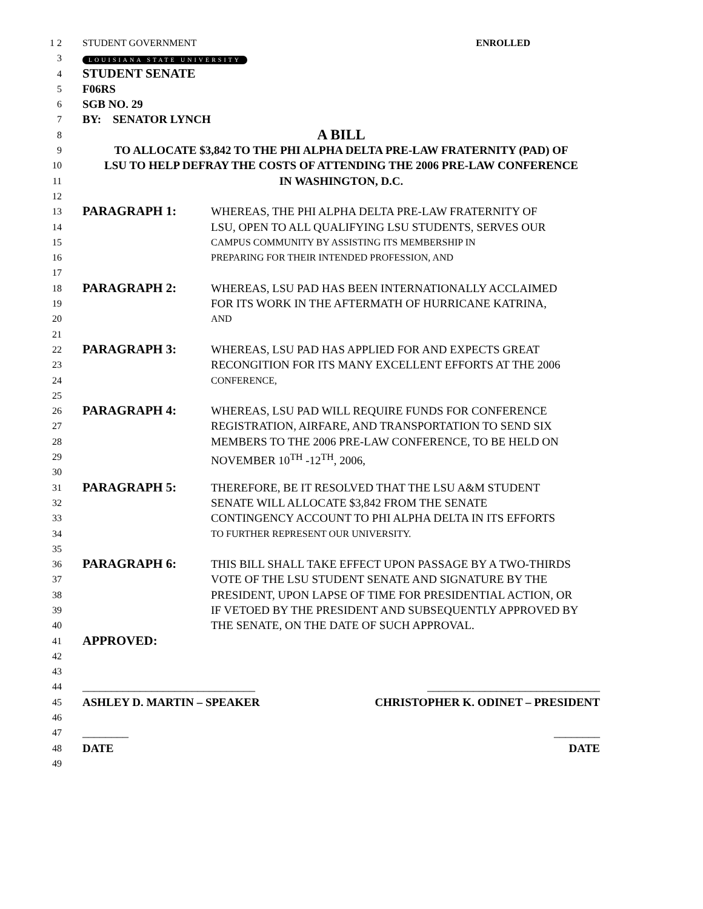1 2 STUDENT GOVERNMENT ENROLLED
3
LOUISIANA STATE UNIVERSITY
4
STUDENT SENATE
5
F06RS
6
SGB NO. 29
7
BY: SENATOR LYNCH
8
A BILL
9
TO ALLOCATE $3,842 TO THE PHI ALPHA DELTA PRE-LAW FRATERNITY (PAD) OF
10
LSU TO HELP DEFRAY THE COSTS OF ATTENDING THE 2006 PRE-LAW CONFERENCE
11
IN WASHINGTON, D.C.
12
13
PARAGRAPH 1: WHEREAS, THE PHI ALPHA DELTA PRE-LAW FRATERNITY OF
14
LSU, OPEN TO ALL QUALIFYING LSU STUDENTS, SERVES OUR
15 CAMPUS COMMUNITY BY ASSISTING ITS MEMBERSHIP IN
16 PREPARING FOR THEIR INTENDED PROFESSION, AND
17
18
PARAGRAPH 2: WHEREAS, LSU PAD HAS BEEN INTERNATIONALLY ACCLAIMED
19
FOR ITS WORK IN THE AFTERMATH OF HURRICANE KATRINA,
20 AND
21
22
PARAGRAPH 3: WHEREAS, LSU PAD HAS APPLIED FOR AND EXPECTS GREAT
23
RECONGITION FOR ITS MANY EXCELLENT EFFORTS AT THE 2006
24 CONFERENCE,
25
26
PARAGRAPH 4: WHEREAS, LSU PAD WILL REQUIRE FUNDS FOR CONFERENCE
27
REGISTRATION, AIRFARE, AND TRANSPORTATION TO SEND SIX
28
MEMBERS TO THE 2006 PRE-LAW CONFERENCE, TO BE HELD ON
29
NOVEMBER 10<sup>TH</sup> -12<sup>TH</sup>, 2006,
30
31
PARAGRAPH 5: THEREFORE, BE IT RESOLVED THAT THE LSU A&M STUDENT
32
SENATE WILL ALLOCATE $3,842 FROM THE SENATE
33
CONTINGENCY ACCOUNT TO PHI ALPHA DELTA IN ITS EFFORTS
34 TO FURTHER REPRESENT OUR UNIVERSITY.
35
36
PARAGRAPH 6: THIS BILL SHALL TAKE EFFECT UPON PASSAGE BY A TWO-THIRDS
37
VOTE OF THE LSU STUDENT SENATE AND SIGNATURE BY THE
38
PRESIDENT, UPON LAPSE OF TIME FOR PRESIDENTIAL ACTION, OR
39
IF VETOED BY THE PRESIDENT AND SUBSEQUENTLY APPROVED BY
40
THE SENATE, ON THE DATE OF SUCH APPROVAL.
41
APPROVED:
42
43
44
______________________________ ______________________________
45
ASHLEY D. MARTIN – SPEAKER CHRISTOPHER K. ODINET – PRESIDENT
46
47
________ ________
48
DATE DATE
49